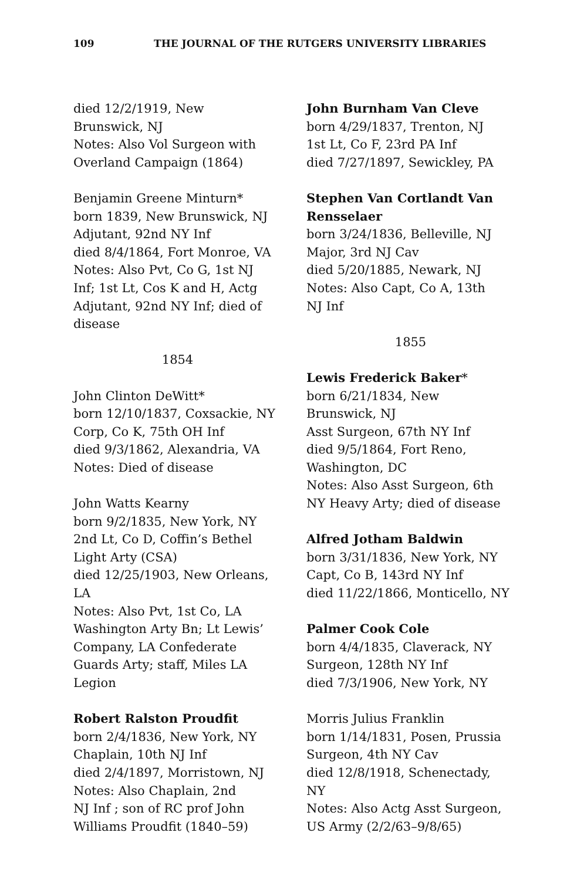109 THE JOURNAL OF THE RUTGERS UNIVERSITY LIBRARIES
died 12/2/1919, New
Brunswick, NJ
Notes: Also Vol Surgeon with
Overland Campaign (1864)
Benjamin Greene Minturn*
born 1839, New Brunswick, NJ
Adjutant, 92nd NY Inf
died 8/4/1864, Fort Monroe, VA
Notes: Also Pvt, Co G, 1st NJ
Inf; 1st Lt, Cos K and H, Actg
Adjutant, 92nd NY Inf; died of
disease
1854
John Clinton DeWitt*
born 12/10/1837, Coxsackie, NY
Corp, Co K, 75th OH Inf
died 9/3/1862, Alexandria, VA
Notes: Died of disease
John Watts Kearny
born 9/2/1835, New York, NY
2nd Lt, Co D, Coffin’s Bethel
Light Arty (CSA)
died 12/25/1903, New Orleans,
LA
Notes: Also Pvt, 1st Co, LA
Washington Arty Bn; Lt Lewis’
Company, LA Confederate
Guards Arty; staff, Miles LA
Legion
Robert Ralston Proudfit
born 2/4/1836, New York, NY
Chaplain, 10th NJ Inf
died 2/4/1897, Morristown, NJ
Notes: Also Chaplain, 2nd
NJ Inf ; son of RC prof John
Williams Proudfit (1840–59)
John Burnham Van Cleve
born 4/29/1837, Trenton, NJ
1st Lt, Co F, 23rd PA Inf
died 7/27/1897, Sewickley, PA
Stephen Van Cortlandt Van
Rensselaer
born 3/24/1836, Belleville, NJ
Major, 3rd NJ Cav
died 5/20/1885, Newark, NJ
Notes: Also Capt, Co A, 13th
NJ Inf
1855
Lewis Frederick Baker*
born 6/21/1834, New
Brunswick, NJ
Asst Surgeon, 67th NY Inf
died 9/5/1864, Fort Reno,
Washington, DC
Notes: Also Asst Surgeon, 6th
NY Heavy Arty; died of disease
Alfred Jotham Baldwin
born 3/31/1836, New York, NY
Capt, Co B, 143rd NY Inf
died 11/22/1866, Monticello, NY
Palmer Cook Cole
born 4/4/1835, Claverack, NY
Surgeon, 128th NY Inf
died 7/3/1906, New York, NY
Morris Julius Franklin
born 1/14/1831, Posen, Prussia
Surgeon, 4th NY Cav
died 12/8/1918, Schenectady,
NY
Notes: Also Actg Asst Surgeon,
US Army (2/2/63–9/8/65)